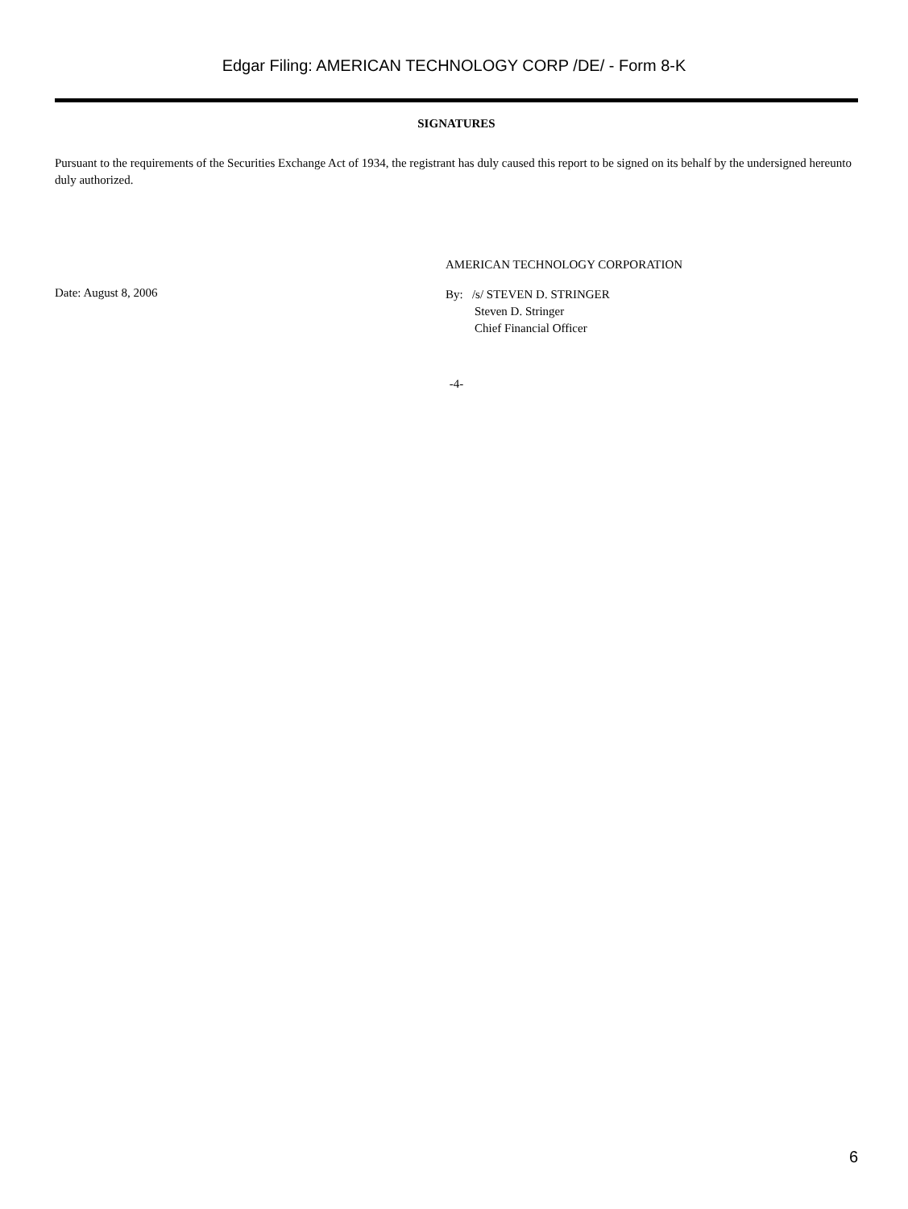Edgar Filing: AMERICAN TECHNOLOGY CORP /DE/ - Form 8-K
SIGNATURES
Pursuant to the requirements of the Securities Exchange Act of 1934, the registrant has duly caused this report to be signed on its behalf by the undersigned hereunto duly authorized.
AMERICAN TECHNOLOGY CORPORATION
Date: August 8, 2006
By: /s/ STEVEN D. STRINGER
Steven D. Stringer
Chief Financial Officer
-4-
6